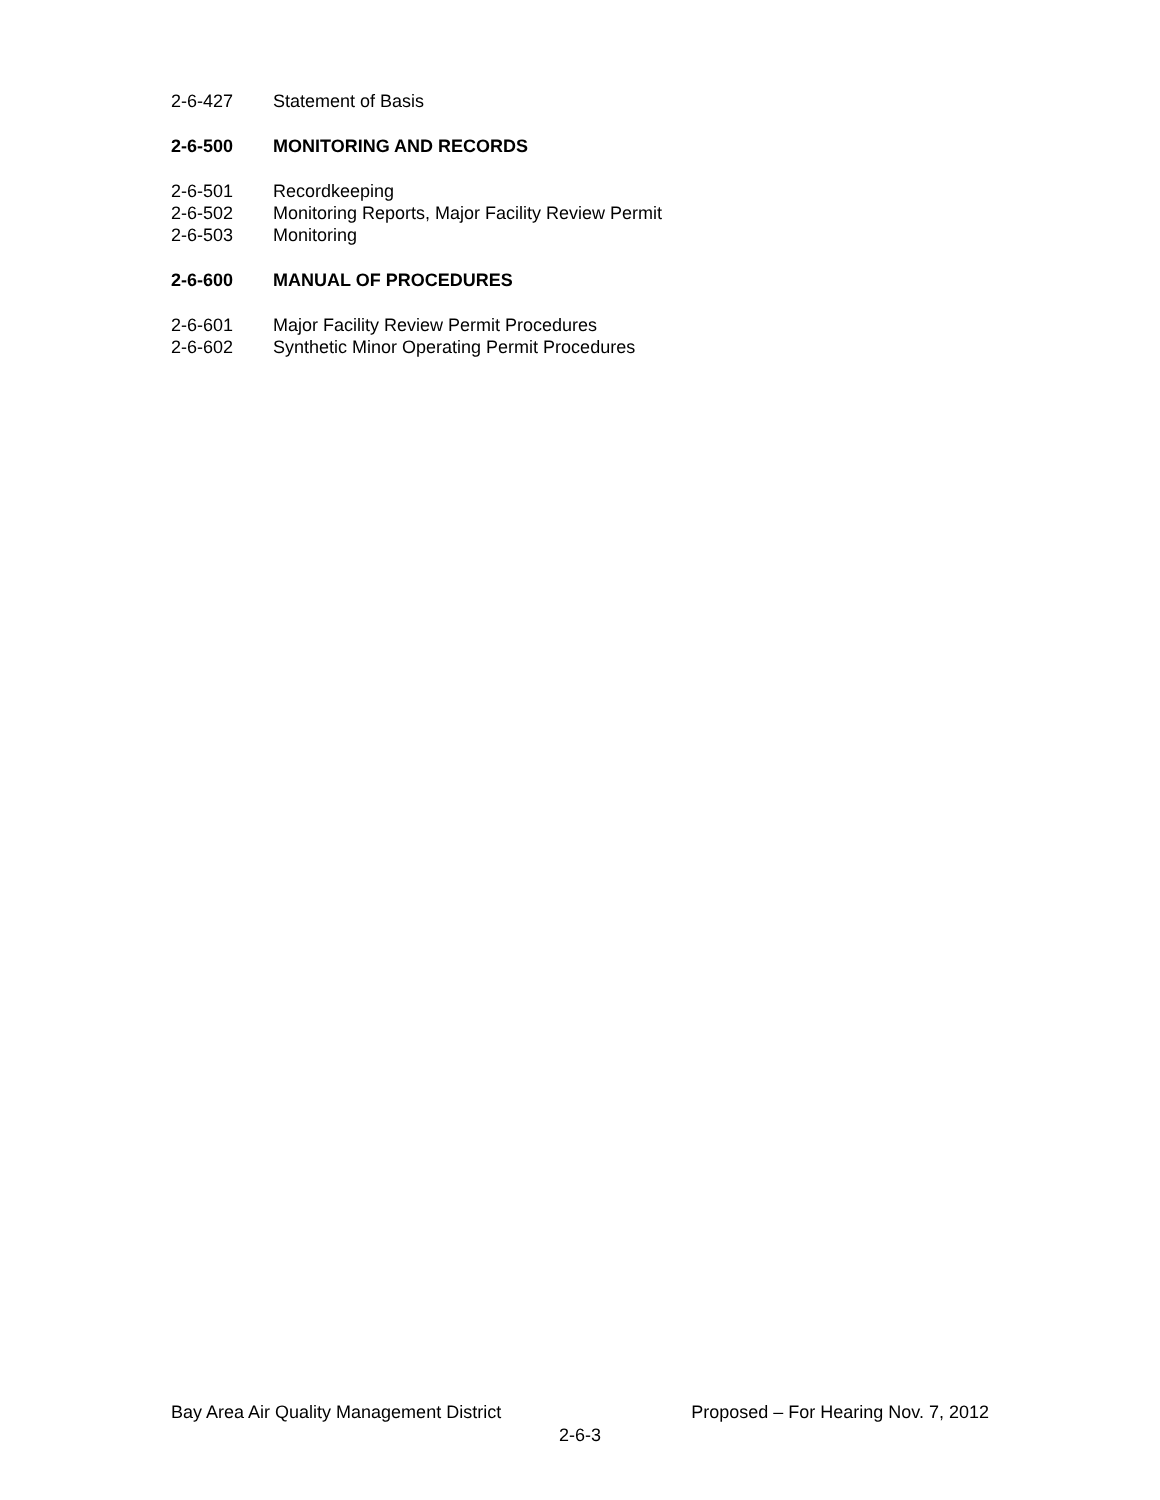2-6-427 Statement of Basis
2-6-500 MONITORING AND RECORDS
2-6-501 Recordkeeping
2-6-502 Monitoring Reports, Major Facility Review Permit
2-6-503 Monitoring
2-6-600 MANUAL OF PROCEDURES
2-6-601 Major Facility Review Permit Procedures
2-6-602 Synthetic Minor Operating Permit Procedures
Bay Area Air Quality Management District Proposed – For Hearing Nov. 7, 2012
2-6-3